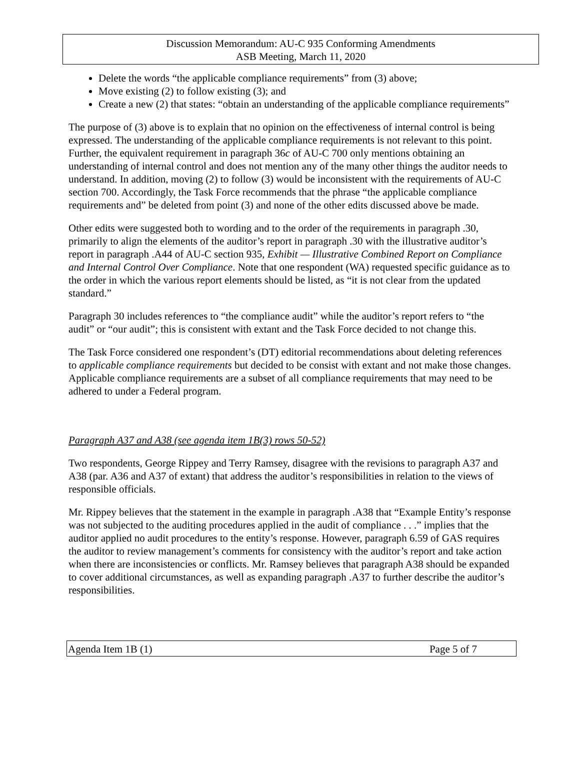Discussion Memorandum: AU-C 935 Conforming Amendments
ASB Meeting, March 11, 2020
Delete the words “the applicable compliance requirements” from (3) above;
Move existing (2) to follow existing (3); and
Create a new (2) that states: “obtain an understanding of the applicable compliance requirements”
The purpose of (3) above is to explain that no opinion on the effectiveness of internal control is being expressed. The understanding of the applicable compliance requirements is not relevant to this point. Further, the equivalent requirement in paragraph 36c of AU-C 700 only mentions obtaining an understanding of internal control and does not mention any of the many other things the auditor needs to understand. In addition, moving (2) to follow (3) would be inconsistent with the requirements of AU-C section 700. Accordingly, the Task Force recommends that the phrase “the applicable compliance requirements and” be deleted from point (3) and none of the other edits discussed above be made.
Other edits were suggested both to wording and to the order of the requirements in paragraph .30, primarily to align the elements of the auditor’s report in paragraph .30 with the illustrative auditor’s report in paragraph .A44 of AU-C section 935, Exhibit — Illustrative Combined Report on Compliance and Internal Control Over Compliance. Note that one respondent (WA) requested specific guidance as to the order in which the various report elements should be listed, as “it is not clear from the updated standard.”
Paragraph 30 includes references to “the compliance audit” while the auditor’s report refers to “the audit” or “our audit”; this is consistent with extant and the Task Force decided to not change this.
The Task Force considered one respondent’s (DT) editorial recommendations about deleting references to applicable compliance requirements but decided to be consist with extant and not make those changes. Applicable compliance requirements are a subset of all compliance requirements that may need to be adhered to under a Federal program.
Paragraph A37 and A38 (see agenda item 1B(3) rows 50-52)
Two respondents, George Rippey and Terry Ramsey, disagree with the revisions to paragraph A37 and A38 (par. A36 and A37 of extant) that address the auditor’s responsibilities in relation to the views of responsible officials.
Mr. Rippey believes that the statement in the example in paragraph .A38 that “Example Entity’s response was not subjected to the auditing procedures applied in the audit of compliance . . .” implies that the auditor applied no audit procedures to the entity’s response. However, paragraph 6.59 of GAS requires the auditor to review management’s comments for consistency with the auditor’s report and take action when there are inconsistencies or conflicts. Mr. Ramsey believes that paragraph A38 should be expanded to cover additional circumstances, as well as expanding paragraph .A37 to further describe the auditor’s responsibilities.
Agenda Item 1B (1) Page 5 of 7